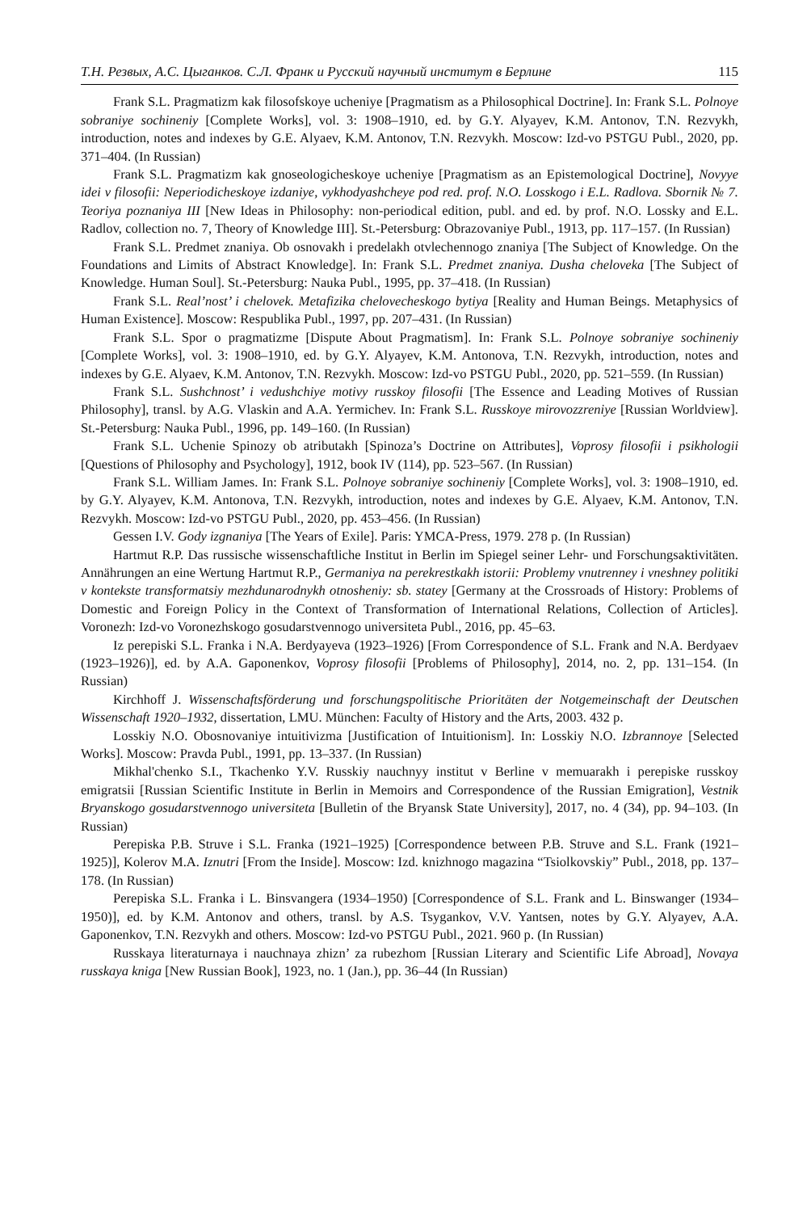Т.Н. Резвых, А.С. Цыганков. С.Л. Франк и Русский научный институт в Берлине 115
Frank S.L. Pragmatizm kak filosofskoye ucheniye [Pragmatism as a Philosophical Doctrine]. In: Frank S.L. Polnoye sobraniye sochineniy [Complete Works], vol. 3: 1908–1910, ed. by G.Y. Alyayev, K.M. Antonov, T.N. Rezvykh, introduction, notes and indexes by G.E. Alyaev, K.M. Antonov, T.N. Rezvykh. Moscow: Izd-vo PSTGU Publ., 2020, pp. 371–404. (In Russian)
Frank S.L. Pragmatizm kak gnoseologicheskoye ucheniye [Pragmatism as an Epistemological Doctrine], Novyye idei v filosofii: Neperiodicheskoye izdaniye, vykhodyashcheye pod red. prof. N.O. Losskogo i E.L. Radlova. Sbornik № 7. Teoriya poznaniya III [New Ideas in Philosophy: non-periodical edition, publ. and ed. by prof. N.O. Lossky and E.L. Radlov, collection no. 7, Theory of Knowledge III]. St.-Petersburg: Obrazovaniye Publ., 1913, pp. 117–157. (In Russian)
Frank S.L. Predmet znaniya. Ob osnovakh i predelakh otvlechennogo znaniya [The Subject of Knowledge. On the Foundations and Limits of Abstract Knowledge]. In: Frank S.L. Predmet znaniya. Dusha cheloveka [The Subject of Knowledge. Human Soul]. St.-Petersburg: Nauka Publ., 1995, pp. 37–418. (In Russian)
Frank S.L. Real’nost’ i chelovek. Metafizika chelovecheskogo bytiya [Reality and Human Beings. Metaphysics of Human Existence]. Moscow: Respublika Publ., 1997, pp. 207–431. (In Russian)
Frank S.L. Spor o pragmatizme [Dispute About Pragmatism]. In: Frank S.L. Polnoye sobraniye sochineniy [Complete Works], vol. 3: 1908–1910, ed. by G.Y. Alyayev, K.M. Antonova, T.N. Rezvykh, introduction, notes and indexes by G.E. Alyaev, K.M. Antonov, T.N. Rezvykh. Moscow: Izd-vo PSTGU Publ., 2020, pp. 521–559. (In Russian)
Frank S.L. Sushchnost’ i vedushchiye motivy russkoy filosofii [The Essence and Leading Motives of Russian Philosophy], transl. by A.G. Vlaskin and A.A. Yermichev. In: Frank S.L. Russkoye mirovozzreniye [Russian Worldview]. St.-Petersburg: Nauka Publ., 1996, pp. 149–160. (In Russian)
Frank S.L. Uchenie Spinozy ob atributakh [Spinoza’s Doctrine on Attributes], Voprosy filosofii i psikhologii [Questions of Philosophy and Psychology], 1912, book IV (114), pp. 523–567. (In Russian)
Frank S.L. William James. In: Frank S.L. Polnoye sobraniye sochineniy [Complete Works], vol. 3: 1908–1910, ed. by G.Y. Alyayev, K.M. Antonova, T.N. Rezvykh, introduction, notes and indexes by G.E. Alyaev, K.M. Antonov, T.N. Rezvykh. Moscow: Izd-vo PSTGU Publ., 2020, pp. 453–456. (In Russian)
Gessen I.V. Gody izgnaniya [The Years of Exile]. Paris: YMCA-Press, 1979. 278 p. (In Russian)
Hartmut R.P. Das russische wissenschaftliche Institut in Berlin im Spiegel seiner Lehr- und Forschungsaktivitäten. Annährungen an eine Wertung Hartmut R.P., Germaniya na perekrestkakh istorii: Problemy vnutrenney i vneshney politiki v kontekste transformatsiy mezhdunarodnykh otnosheniy: sb. statey [Germany at the Crossroads of History: Problems of Domestic and Foreign Policy in the Context of Transformation of International Relations, Collection of Articles]. Voronezh: Izd-vo Voronezhskogo gosudarstvennogo universiteta Publ., 2016, pp. 45–63.
Iz perepiski S.L. Franka i N.A. Berdyayeva (1923–1926) [From Correspondence of S.L. Frank and N.A. Berdyaev (1923–1926)], ed. by A.A. Gaponenkov, Voprosy filosofii [Problems of Philosophy], 2014, no. 2, pp. 131–154. (In Russian)
Kirchhoff J. Wissenschaftsförderung und forschungspolitische Prioritäten der Notgemeinschaft der Deutschen Wissenschaft 1920–1932, dissertation, LMU. München: Faculty of History and the Arts, 2003. 432 p.
Losskiy N.O. Obosnovaniye intuitivizma [Justification of Intuitionism]. In: Losskiy N.O. Izbrannoye [Selected Works]. Moscow: Pravda Publ., 1991, pp. 13–337. (In Russian)
Mikhal'chenko S.I., Tkachenko Y.V. Russkiy nauchnyy institut v Berline v memuarakh i perepiske russkoy emigratsii [Russian Scientific Institute in Berlin in Memoirs and Correspondence of the Russian Emigration], Vestnik Bryanskogo gosudarstvennogo universiteta [Bulletin of the Bryansk State University], 2017, no. 4 (34), pp. 94–103. (In Russian)
Perepiska P.B. Struve i S.L. Franka (1921–1925) [Correspondence between P.B. Struve and S.L. Frank (1921–1925)], Kolerov M.A. Iznutri [From the Inside]. Moscow: Izd. knizhnogo magazina “Tsiolkovskiy” Publ., 2018, pp. 137–178. (In Russian)
Perepiska S.L. Franka i L. Binsvangera (1934–1950) [Correspondence of S.L. Frank and L. Binswanger (1934–1950)], ed. by K.M. Antonov and others, transl. by A.S. Tsygankov, V.V. Yantsen, notes by G.Y. Alyayev, A.A. Gaponenkov, T.N. Rezvykh and others. Moscow: Izd-vo PSTGU Publ., 2021. 960 p. (In Russian)
Russkaya literaturnaya i nauchnaya zhizn’ za rubezhom [Russian Literary and Scientific Life Abroad], Novaya russkaya kniga [New Russian Book], 1923, no. 1 (Jan.), pp. 36–44 (In Russian)